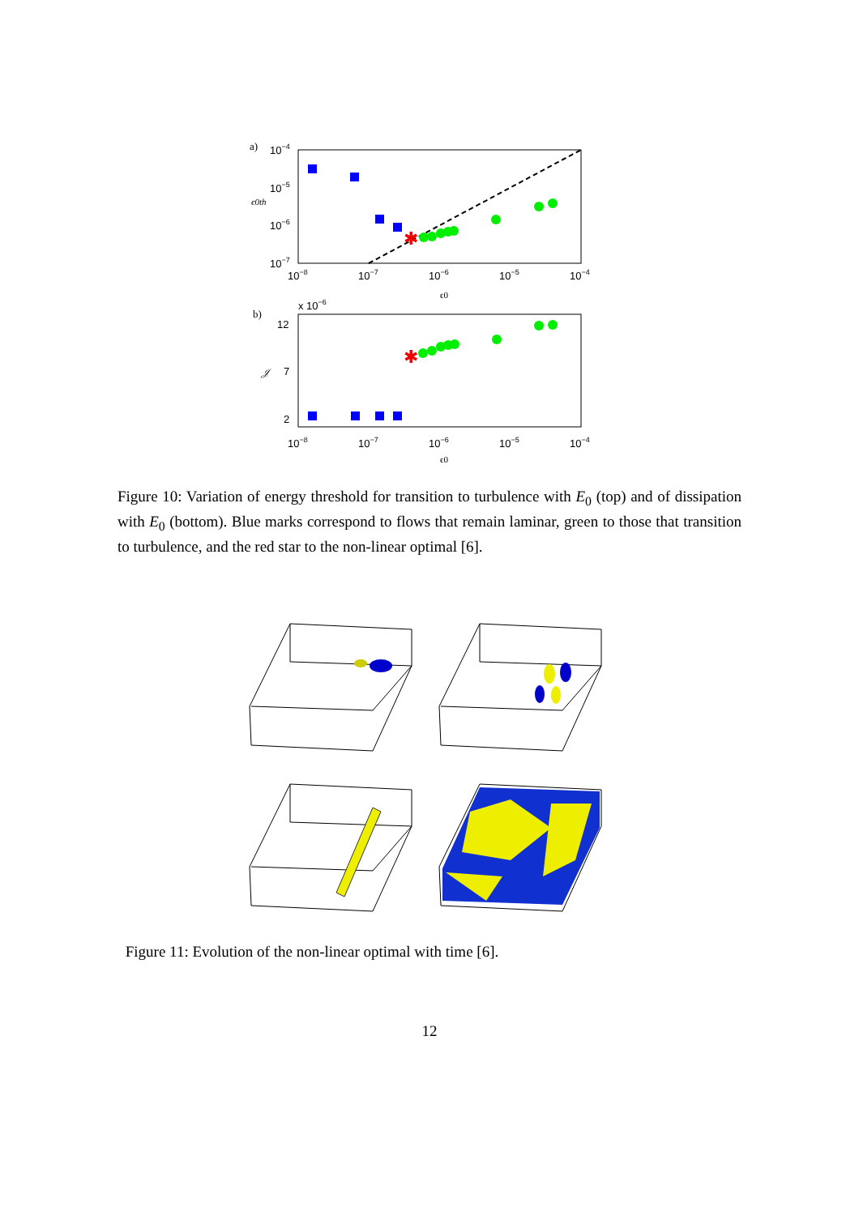a)
10−4
10−5
ϵ0th
10−6
10−7
10−8
10−7
10−6
10−5
10−4
ϵ0
✱
b)
x 10−6
12
𝒥
7
2
10−8
10−7
10−6
10−5
10−4
ϵ0
✱
Figure 10: Variation of energy threshold for transition to turbulence with E<sub>0</sub> (top) and of dissipation with E<sub>0</sub> (bottom). Blue marks correspond to flows that remain laminar, green to those that transition to turbulence, and the red star to the non-linear optimal [6].
Figure 11: Evolution of the non-linear optimal with time [6].
12